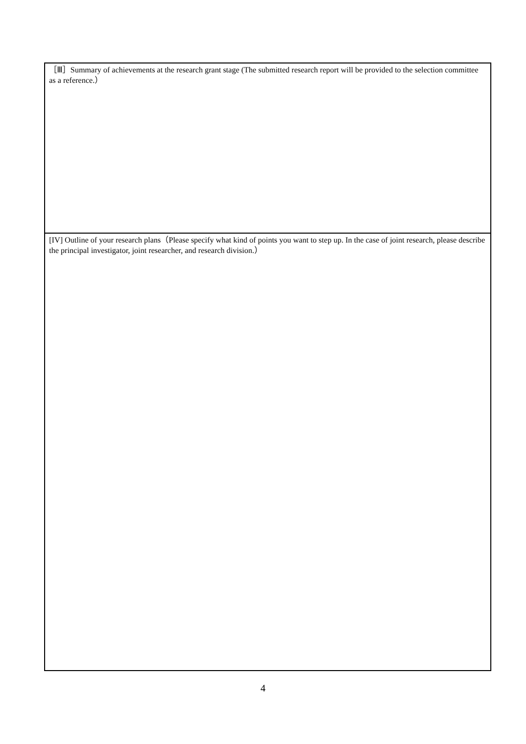| ［Ⅲ］Summary of achievements at the research grant stage (The submitted research report will be provided to the selection committee as a reference.） |
| [IV] Outline of your research plans（Please specify what kind of points you want to step up. In the case of joint research, please describe the principal investigator, joint researcher, and research division.） |
4